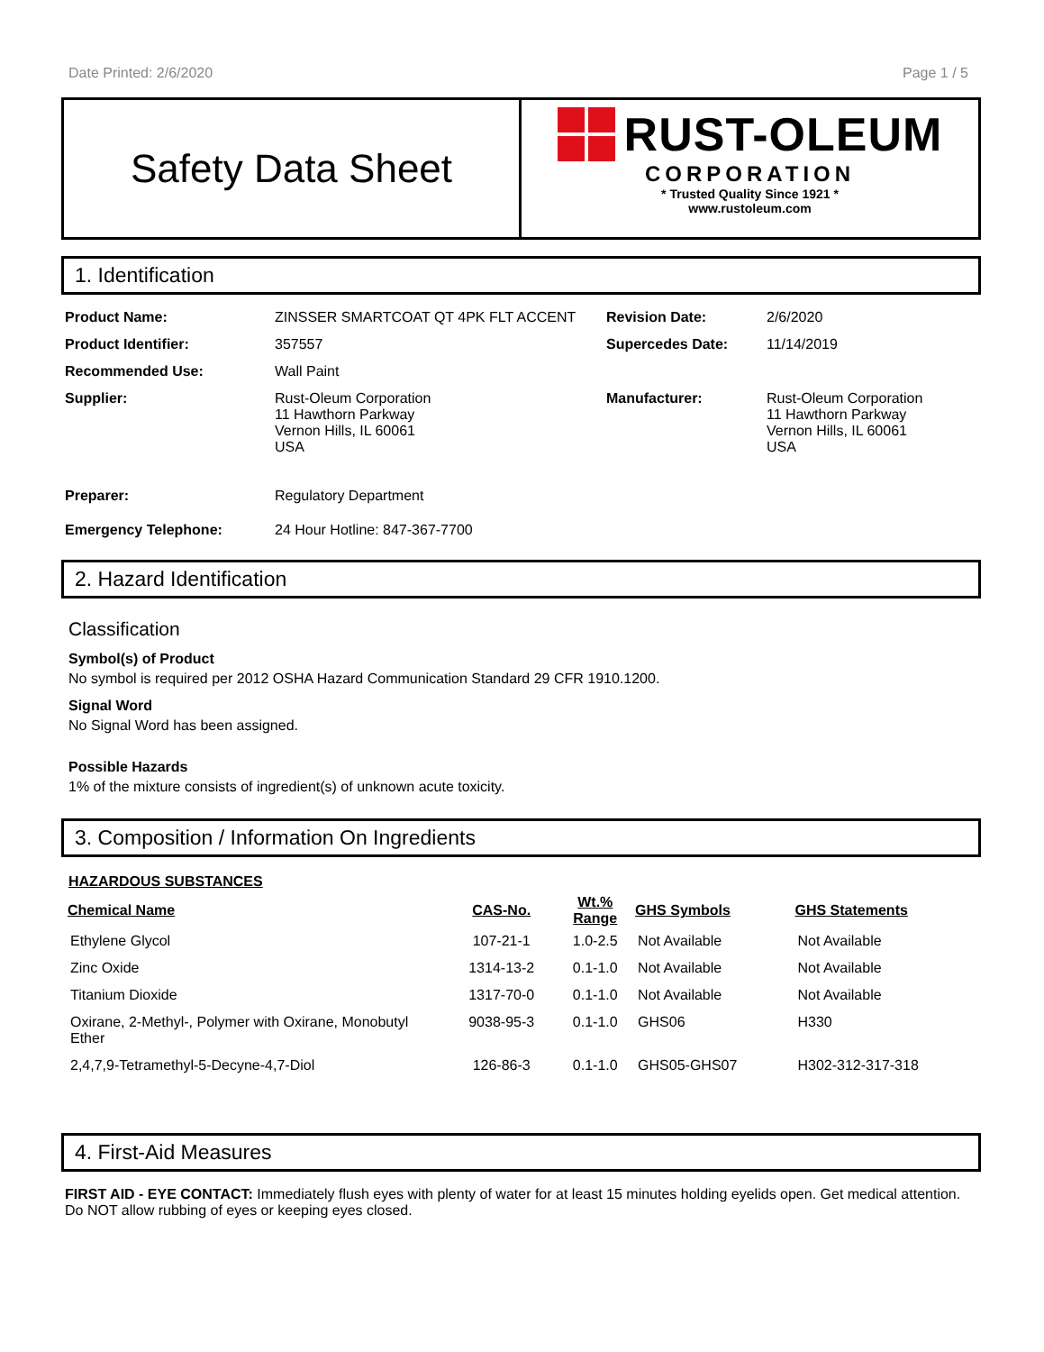Date Printed: 2/6/2020 Page 1 / 5
Safety Data Sheet
RUST-OLEUM
CORPORATION
* Trusted Quality Since 1921 *
www.rustoleum.com
1. Identification
| Product Name: | ZINSSER SMARTCOAT QT 4PK FLT ACCENT | Revision Date: | 2/6/2020 |
| Product Identifier: | 357557 | Supercedes Date: | 11/14/2019 |
| Recommended Use: | Wall Paint | | |
| Supplier: | Rust-Oleum Corporation 11 Hawthorn Parkway Vernon Hills, IL 60061 USA | Manufacturer: | Rust-Oleum Corporation 11 Hawthorn Parkway Vernon Hills, IL 60061 USA |
| Preparer: | Regulatory Department | | |
| Emergency Telephone: | 24 Hour Hotline: 847-367-7700 | | |
2. Hazard Identification
Classification
Symbol(s) of Product
No symbol is required per 2012 OSHA Hazard Communication Standard 29 CFR 1910.1200.
Signal Word
No Signal Word has been assigned.
Possible Hazards
1% of the mixture consists of ingredient(s) of unknown acute toxicity.
3. Composition / Information On Ingredients
HAZARDOUS SUBSTANCES
| Chemical Name | CAS-No. | Wt.% Range | GHS Symbols | GHS Statements |
| --- | --- | --- | --- | --- |
| Ethylene Glycol | 107-21-1 | 1.0-2.5 | Not Available | Not Available |
| Zinc Oxide | 1314-13-2 | 0.1-1.0 | Not Available | Not Available |
| Titanium Dioxide | 1317-70-0 | 0.1-1.0 | Not Available | Not Available |
| Oxirane, 2-Methyl-, Polymer with Oxirane, Monobutyl Ether | 9038-95-3 | 0.1-1.0 | GHS06 | H330 |
| 2,4,7,9-Tetramethyl-5-Decyne-4,7-Diol | 126-86-3 | 0.1-1.0 | GHS05-GHS07 | H302-312-317-318 |
4. First-Aid Measures
FIRST AID - EYE CONTACT: Immediately flush eyes with plenty of water for at least 15 minutes holding eyelids open. Get medical attention. Do NOT allow rubbing of eyes or keeping eyes closed.